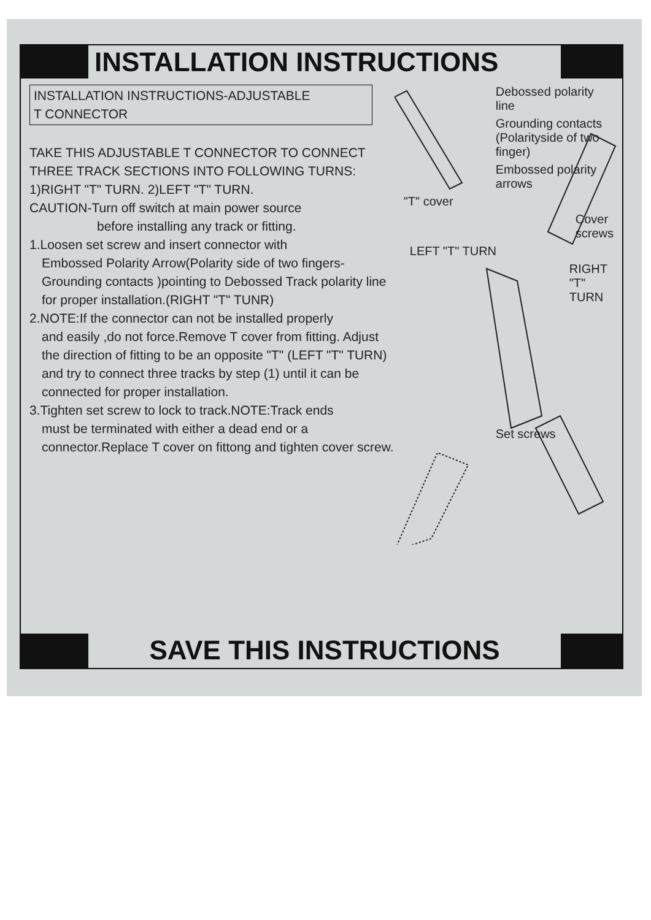INSTALLATION INSTRUCTIONS
INSTALLATION INSTRUCTIONS-ADJUSTABLE
T CONNECTOR
TAKE THIS ADJUSTABLE T CONNECTOR TO CONNECT THREE TRACK SECTIONS INTO FOLLOWING TURNS: 1)RIGHT "T" TURN. 2)LEFT "T" TURN.
CAUTION-Turn off switch at main power source
before installing any track or fitting.
1.Loosen set screw and insert connector with
Embossed Polarity Arrow(Polarity side of two fingers-Grounding contacts )pointing to Debossed Track polarity line for proper installation.(RIGHT "T" TUNR)
2.NOTE:If the connector can not be installed properly
and easily ,do not force.Remove T cover from fitting. Adjust the direction of fitting to be an opposite "T" (LEFT "T" TURN) and try to connect three tracks by step (1) until it can be connected for proper installation.
3.Tighten set screw to lock to track.NOTE:Track ends
must be terminated with either a dead end or a connector.Replace T cover on fittong and tighten cover screw.
Debossed polarity line
Grounding contacts (Polarityside of two finger)
Embossed polarity arrows
"T" cover
Cover screws
LEFT "T" TURN
RIGHT "T" TURN
Set screws
SAVE THIS INSTRUCTIONS